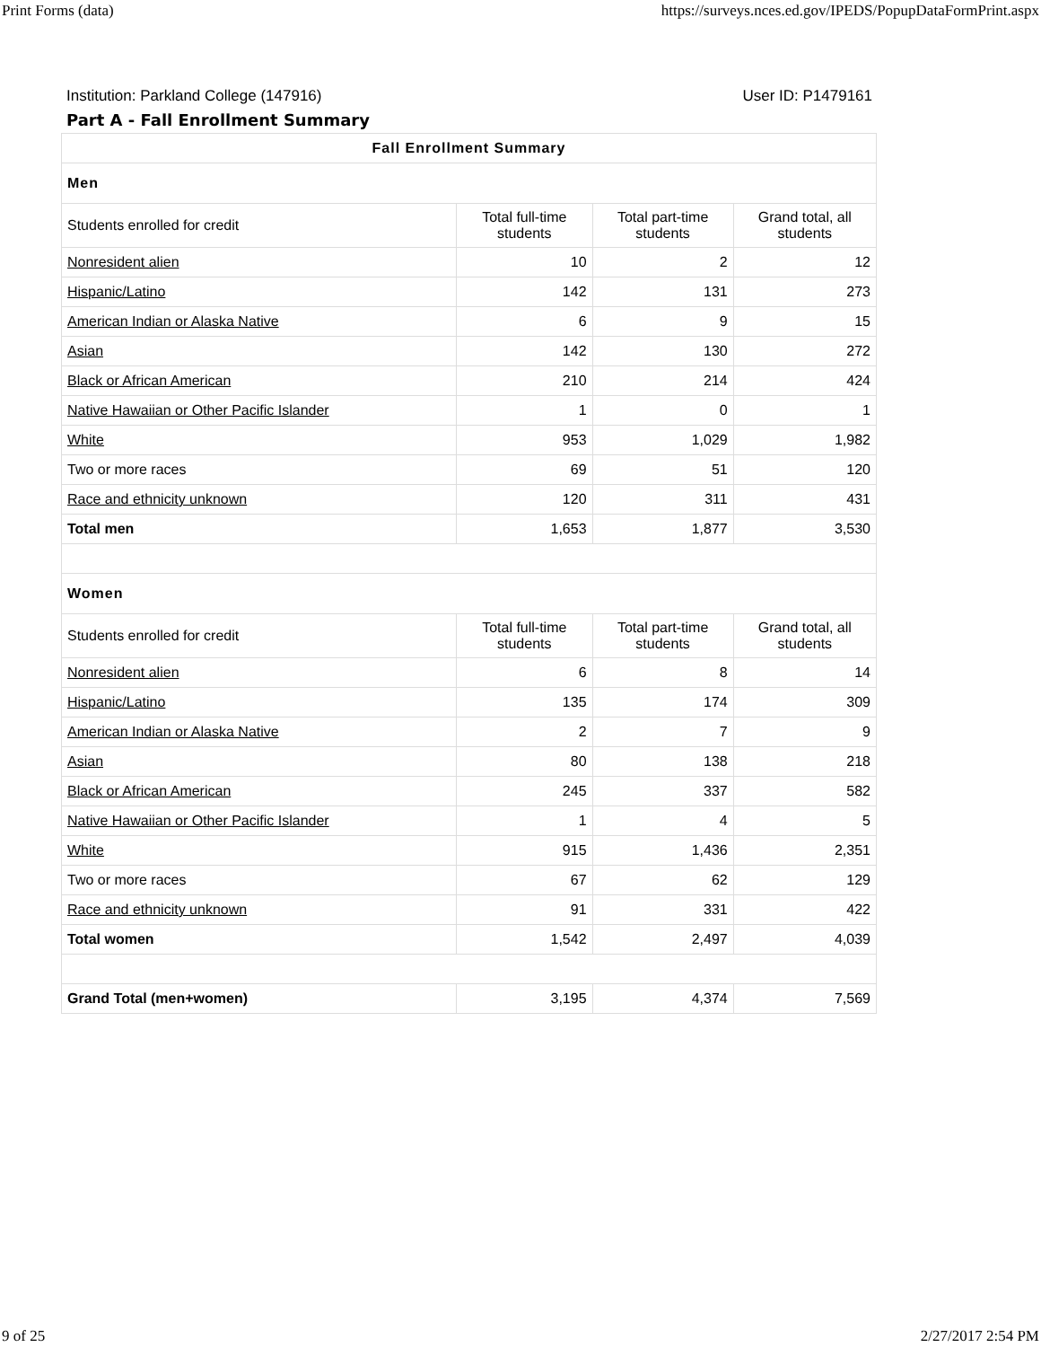Print Forms (data) https://surveys.nces.ed.gov/IPEDS/PopupDataFormPrint.aspx
Institution: Parkland College (147916) User ID: P1479161
Part A - Fall Enrollment Summary
| Fall Enrollment Summary | | | |
| --- | --- | --- | --- |
| Men | | | |
| Students enrolled for credit | Total full-time students | Total part-time students | Grand total, all students |
| Nonresident alien | 10 | 2 | 12 |
| Hispanic/Latino | 142 | 131 | 273 |
| American Indian or Alaska Native | 6 | 9 | 15 |
| Asian | 142 | 130 | 272 |
| Black or African American | 210 | 214 | 424 |
| Native Hawaiian or Other Pacific Islander | 1 | 0 | 1 |
| White | 953 | 1,029 | 1,982 |
| Two or more races | 69 | 51 | 120 |
| Race and ethnicity unknown | 120 | 311 | 431 |
| Total men | 1,653 | 1,877 | 3,530 |
| Women | | | |
| Students enrolled for credit | Total full-time students | Total part-time students | Grand total, all students |
| Nonresident alien | 6 | 8 | 14 |
| Hispanic/Latino | 135 | 174 | 309 |
| American Indian or Alaska Native | 2 | 7 | 9 |
| Asian | 80 | 138 | 218 |
| Black or African American | 245 | 337 | 582 |
| Native Hawaiian or Other Pacific Islander | 1 | 4 | 5 |
| White | 915 | 1,436 | 2,351 |
| Two or more races | 67 | 62 | 129 |
| Race and ethnicity unknown | 91 | 331 | 422 |
| Total women | 1,542 | 2,497 | 4,039 |
| Grand Total (men+women) | 3,195 | 4,374 | 7,569 |
9 of 25 2/27/2017 2:54 PM